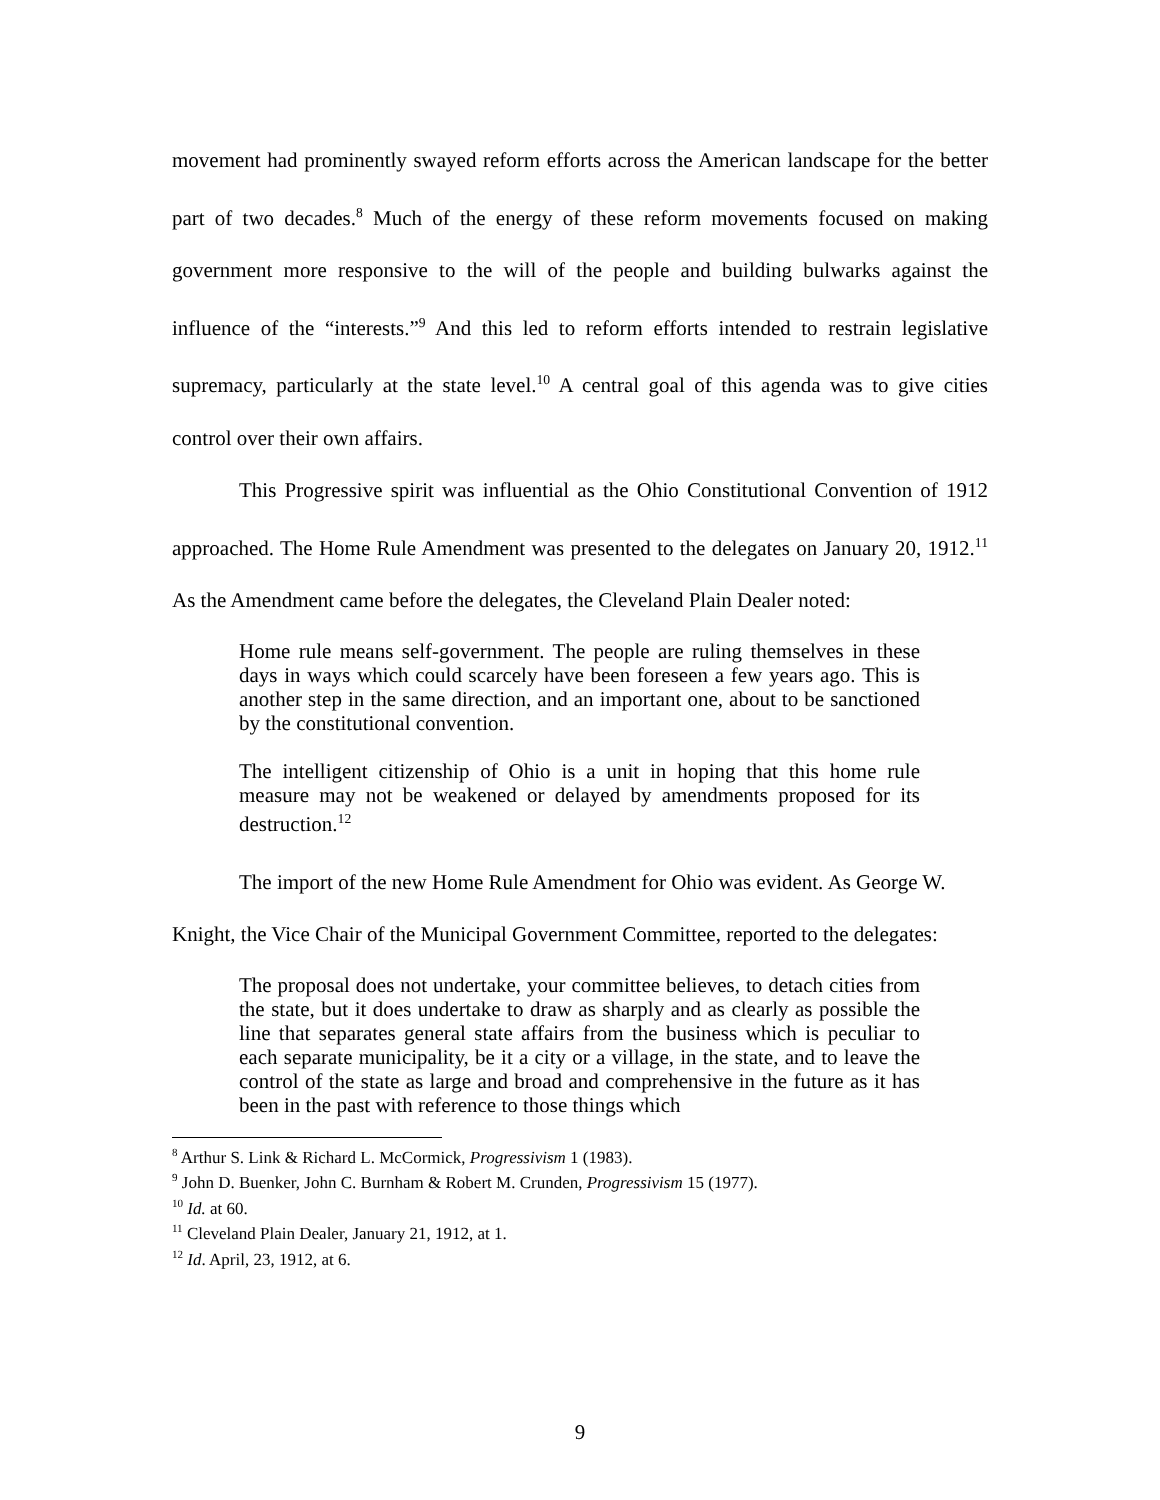movement had prominently swayed reform efforts across the American landscape for the better part of two decades.<sup>8</sup> Much of the energy of these reform movements focused on making government more responsive to the will of the people and building bulwarks against the influence of the “interests.”<sup>9</sup> And this led to reform efforts intended to restrain legislative supremacy, particularly at the state level.<sup>10</sup> A central goal of this agenda was to give cities control over their own affairs.
This Progressive spirit was influential as the Ohio Constitutional Convention of 1912 approached. The Home Rule Amendment was presented to the delegates on January 20, 1912.<sup>11</sup> As the Amendment came before the delegates, the Cleveland Plain Dealer noted:
Home rule means self-government. The people are ruling themselves in these days in ways which could scarcely have been foreseen a few years ago. This is another step in the same direction, and an important one, about to be sanctioned by the constitutional convention.
The intelligent citizenship of Ohio is a unit in hoping that this home rule measure may not be weakened or delayed by amendments proposed for its destruction.<sup>12</sup>
The import of the new Home Rule Amendment for Ohio was evident. As George W. Knight, the Vice Chair of the Municipal Government Committee, reported to the delegates:
The proposal does not undertake, your committee believes, to detach cities from the state, but it does undertake to draw as sharply and as clearly as possible the line that separates general state affairs from the business which is peculiar to each separate municipality, be it a city or a village, in the state, and to leave the control of the state as large and broad and comprehensive in the future as it has been in the past with reference to those things which
<sup>8</sup> Arthur S. Link & Richard L. McCormick, Progressivism 1 (1983).
<sup>9</sup> John D. Buenker, John C. Burnham & Robert M. Crunden, Progressivism 15 (1977).
<sup>10</sup> Id. at 60.
<sup>11</sup> Cleveland Plain Dealer, January 21, 1912, at 1.
<sup>12</sup> Id. April, 23, 1912, at 6.
9